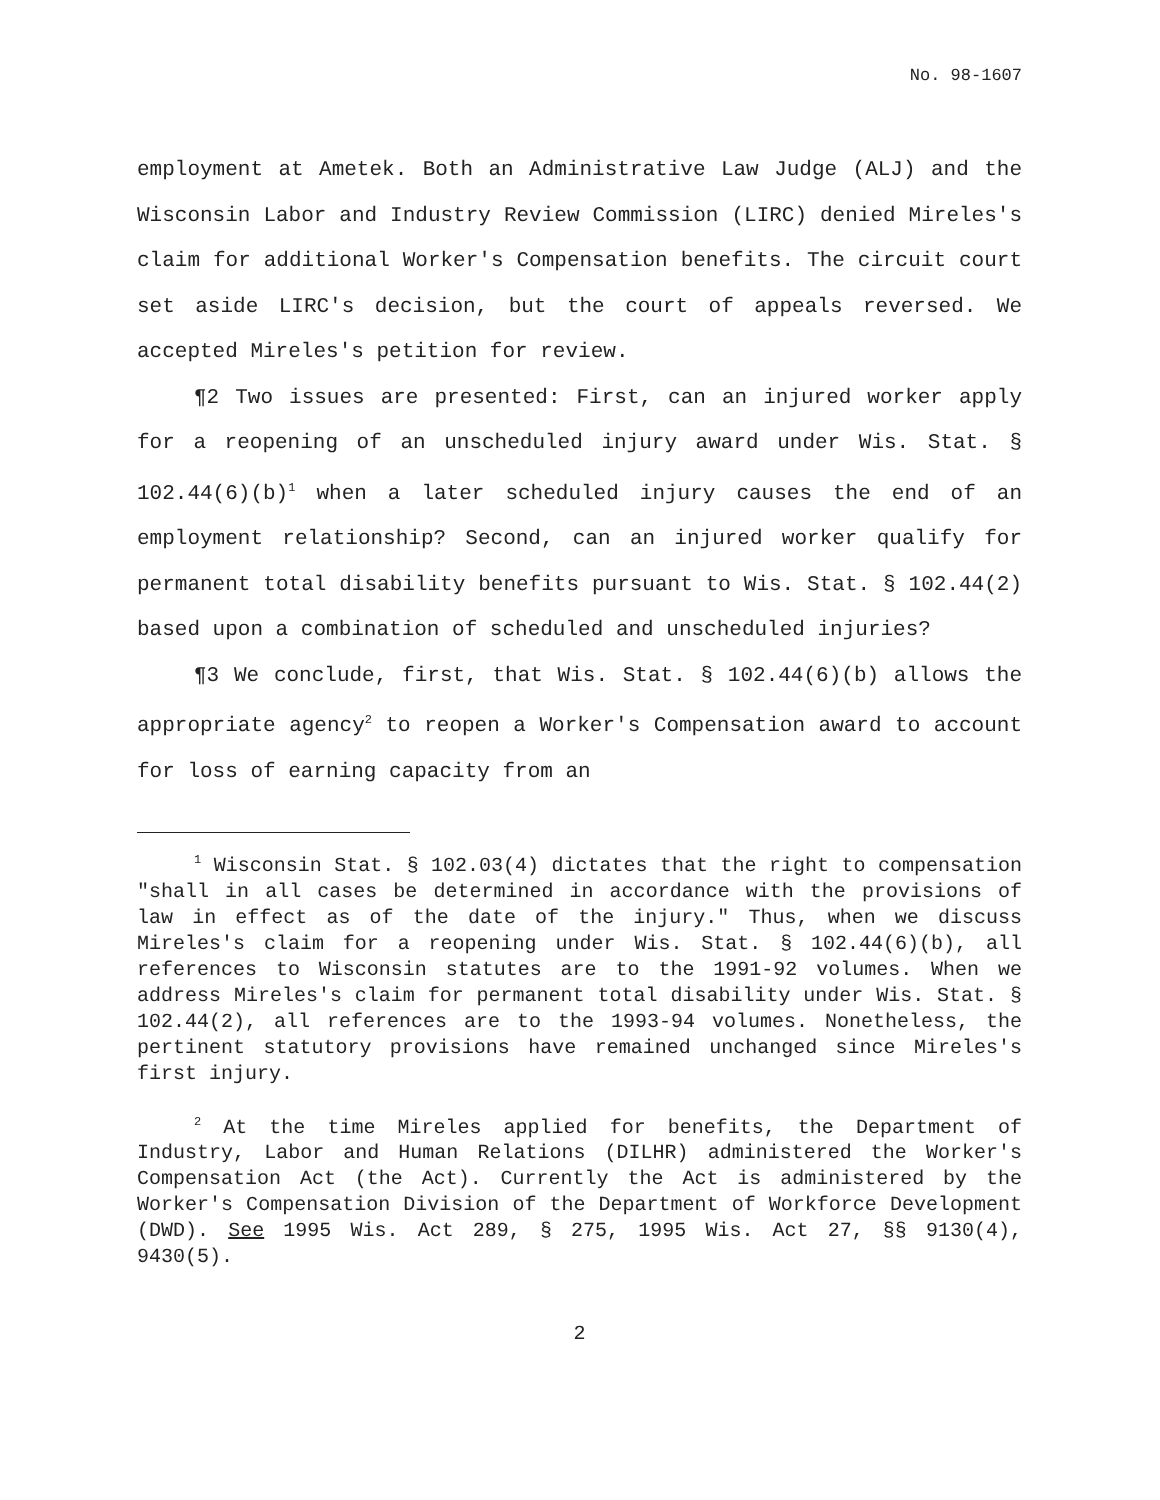No. 98-1607
employment at Ametek. Both an Administrative Law Judge (ALJ) and the Wisconsin Labor and Industry Review Commission (LIRC) denied Mireles's claim for additional Worker's Compensation benefits. The circuit court set aside LIRC's decision, but the court of appeals reversed. We accepted Mireles's petition for review.
¶2 Two issues are presented: First, can an injured worker apply for a reopening of an unscheduled injury award under Wis. Stat. § 102.44(6)(b)<sup>1</sup> when a later scheduled injury causes the end of an employment relationship? Second, can an injured worker qualify for permanent total disability benefits pursuant to Wis. Stat. § 102.44(2) based upon a combination of scheduled and unscheduled injuries?
¶3 We conclude, first, that Wis. Stat. § 102.44(6)(b) allows the appropriate agency<sup>2</sup> to reopen a Worker's Compensation award to account for loss of earning capacity from an
<sup>1</sup> Wisconsin Stat. § 102.03(4) dictates that the right to compensation "shall in all cases be determined in accordance with the provisions of law in effect as of the date of the injury." Thus, when we discuss Mireles's claim for a reopening under Wis. Stat. § 102.44(6)(b), all references to Wisconsin statutes are to the 1991-92 volumes. When we address Mireles's claim for permanent total disability under Wis. Stat. § 102.44(2), all references are to the 1993-94 volumes. Nonetheless, the pertinent statutory provisions have remained unchanged since Mireles's first injury.
<sup>2</sup> At the time Mireles applied for benefits, the Department of Industry, Labor and Human Relations (DILHR) administered the Worker's Compensation Act (the Act). Currently the Act is administered by the Worker's Compensation Division of the Department of Workforce Development (DWD). See 1995 Wis. Act 289, § 275, 1995 Wis. Act 27, §§ 9130(4), 9430(5).
2